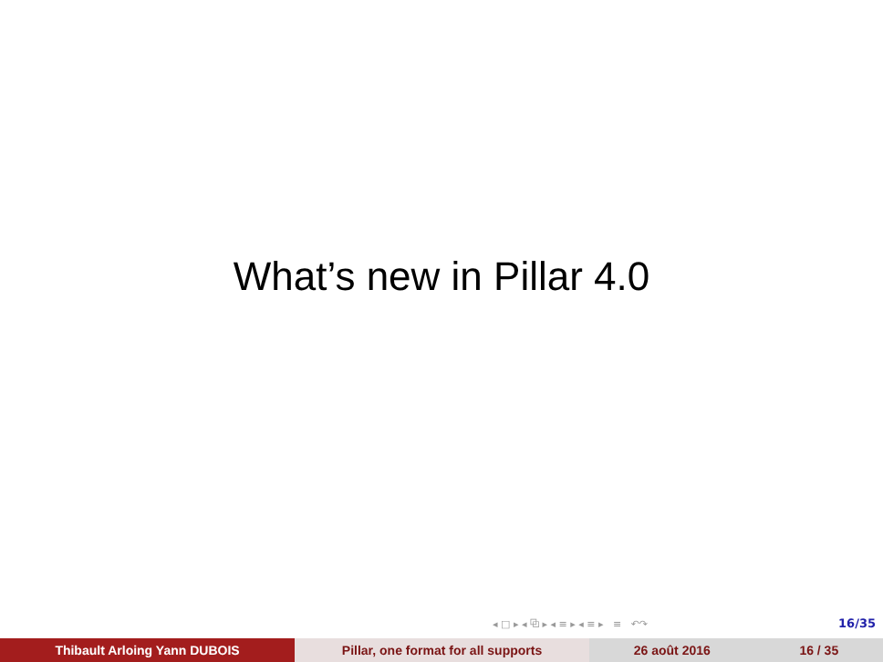What’s new in Pillar 4.0
◂ □ ▸ ◂ ⧉ ▸ ◂ ≡ ▸ ◂ ≡ ▸ ≡ ↶↷ 16/35
Thibault Arloing Yann DUBOIS Pillar, one format for all supports 26 août 2016 16 / 35